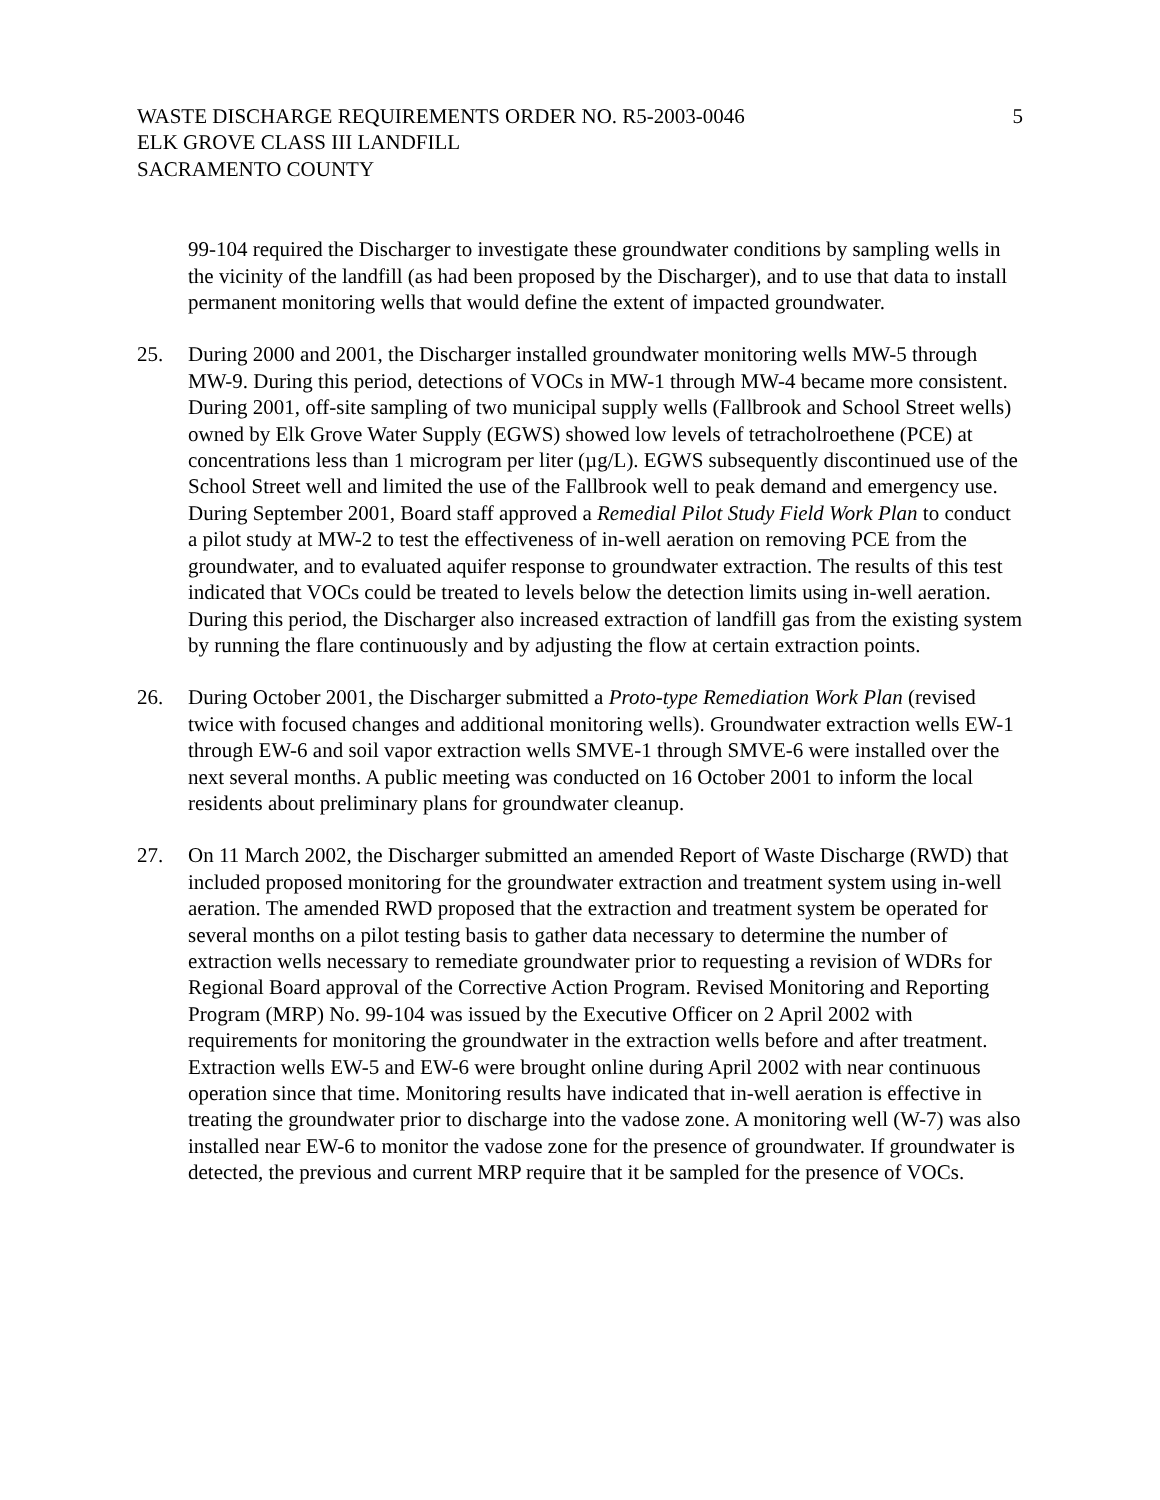WASTE DISCHARGE REQUIREMENTS ORDER NO. R5-2003-0046 5
ELK GROVE CLASS III LANDFILL
SACRAMENTO COUNTY
99-104 required the Discharger to investigate these groundwater conditions by sampling wells in the vicinity of the landfill (as had been proposed by the Discharger), and to use that data to install permanent monitoring wells that would define the extent of impacted groundwater.
25. During 2000 and 2001, the Discharger installed groundwater monitoring wells MW-5 through MW-9. During this period, detections of VOCs in MW-1 through MW-4 became more consistent. During 2001, off-site sampling of two municipal supply wells (Fallbrook and School Street wells) owned by Elk Grove Water Supply (EGWS) showed low levels of tetracholroethene (PCE) at concentrations less than 1 microgram per liter (µg/L). EGWS subsequently discontinued use of the School Street well and limited the use of the Fallbrook well to peak demand and emergency use. During September 2001, Board staff approved a Remedial Pilot Study Field Work Plan to conduct a pilot study at MW-2 to test the effectiveness of in-well aeration on removing PCE from the groundwater, and to evaluated aquifer response to groundwater extraction. The results of this test indicated that VOCs could be treated to levels below the detection limits using in-well aeration. During this period, the Discharger also increased extraction of landfill gas from the existing system by running the flare continuously and by adjusting the flow at certain extraction points.
26. During October 2001, the Discharger submitted a Proto-type Remediation Work Plan (revised twice with focused changes and additional monitoring wells). Groundwater extraction wells EW-1 through EW-6 and soil vapor extraction wells SMVE-1 through SMVE-6 were installed over the next several months. A public meeting was conducted on 16 October 2001 to inform the local residents about preliminary plans for groundwater cleanup.
27. On 11 March 2002, the Discharger submitted an amended Report of Waste Discharge (RWD) that included proposed monitoring for the groundwater extraction and treatment system using in-well aeration. The amended RWD proposed that the extraction and treatment system be operated for several months on a pilot testing basis to gather data necessary to determine the number of extraction wells necessary to remediate groundwater prior to requesting a revision of WDRs for Regional Board approval of the Corrective Action Program. Revised Monitoring and Reporting Program (MRP) No. 99-104 was issued by the Executive Officer on 2 April 2002 with requirements for monitoring the groundwater in the extraction wells before and after treatment. Extraction wells EW-5 and EW-6 were brought online during April 2002 with near continuous operation since that time. Monitoring results have indicated that in-well aeration is effective in treating the groundwater prior to discharge into the vadose zone. A monitoring well (W-7) was also installed near EW-6 to monitor the vadose zone for the presence of groundwater. If groundwater is detected, the previous and current MRP require that it be sampled for the presence of VOCs.